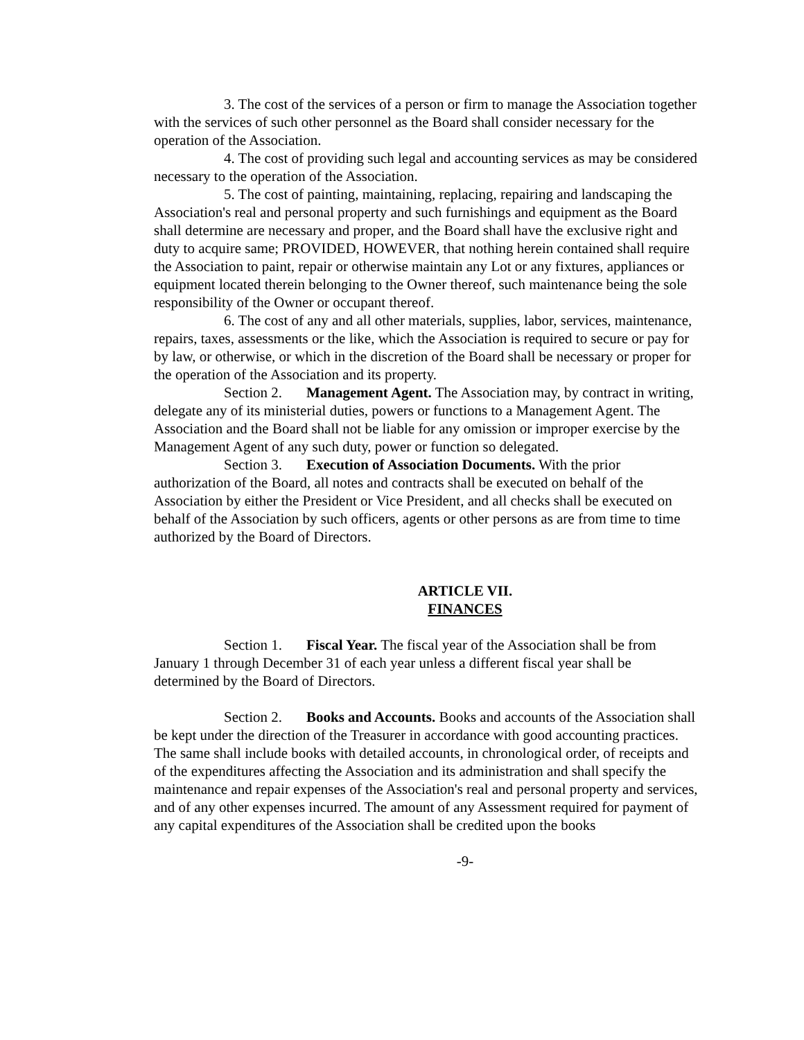3. The cost of the services of a person or firm to manage the Association together with the services of such other personnel as the Board shall consider necessary for the operation of the Association.
4. The cost of providing such legal and accounting services as may be considered necessary to the operation of the Association.
5. The cost of painting, maintaining, replacing, repairing and landscaping the Association's real and personal property and such furnishings and equipment as the Board shall determine are necessary and proper, and the Board shall have the exclusive right and duty to acquire same; PROVIDED, HOWEVER, that nothing herein contained shall require the Association to paint, repair or otherwise maintain any Lot or any fixtures, appliances or equipment located therein belonging to the Owner thereof, such maintenance being the sole responsibility of the Owner or occupant thereof.
6. The cost of any and all other materials, supplies, labor, services, maintenance, repairs, taxes, assessments or the like, which the Association is required to secure or pay for by law, or otherwise, or which in the discretion of the Board shall be necessary or proper for the operation of the Association and its property.
Section 2. Management Agent. The Association may, by contract in writing, delegate any of its ministerial duties, powers or functions to a Management Agent. The Association and the Board shall not be liable for any omission or improper exercise by the Management Agent of any such duty, power or function so delegated.
Section 3. Execution of Association Documents. With the prior authorization of the Board, all notes and contracts shall be executed on behalf of the Association by either the President or Vice President, and all checks shall be executed on behalf of the Association by such officers, agents or other persons as are from time to time authorized by the Board of Directors.
ARTICLE VII.
FINANCES
Section 1. Fiscal Year. The fiscal year of the Association shall be from January 1 through December 31 of each year unless a different fiscal year shall be determined by the Board of Directors.
Section 2. Books and Accounts. Books and accounts of the Association shall be kept under the direction of the Treasurer in accordance with good accounting practices. The same shall include books with detailed accounts, in chronological order, of receipts and of the expenditures affecting the Association and its administration and shall specify the maintenance and repair expenses of the Association's real and personal property and services, and of any other expenses incurred. The amount of any Assessment required for payment of any capital expenditures of the Association shall be credited upon the books
-9-